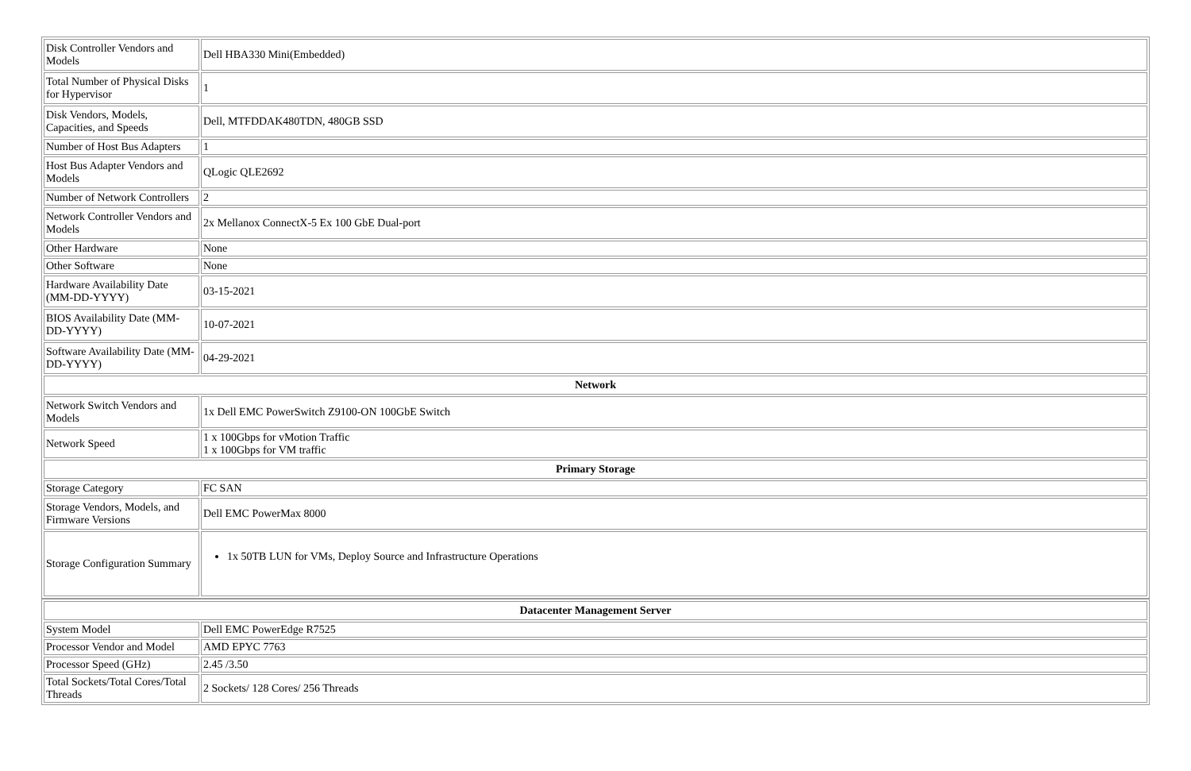| Disk Controller Vendors and Models | Dell HBA330 Mini(Embedded) |
| Total Number of Physical Disks for Hypervisor | 1 |
| Disk Vendors, Models, Capacities, and Speeds | Dell, MTFDDAK480TDN, 480GB SSD |
| Number of Host Bus Adapters | 1 |
| Host Bus Adapter Vendors and Models | QLogic QLE2692 |
| Number of Network Controllers | 2 |
| Network Controller Vendors and Models | 2x Mellanox ConnectX-5 Ex 100 GbE Dual-port |
| Other Hardware | None |
| Other Software | None |
| Hardware Availability Date (MM-DD-YYYY) | 03-15-2021 |
| BIOS Availability Date (MM-DD-YYYY) | 10-07-2021 |
| Software Availability Date (MM-DD-YYYY) | 04-29-2021 |
| Network | |
| Network Switch Vendors and Models | 1x Dell EMC PowerSwitch Z9100-ON 100GbE Switch |
| Network Speed | 1 x 100Gbps for vMotion Traffic 1 x 100Gbps for VM traffic |
| Primary Storage | |
| Storage Category | FC SAN |
| Storage Vendors, Models, and Firmware Versions | Dell EMC PowerMax 8000 |
| Storage Configuration Summary | 1x 50TB LUN for VMs, Deploy Source and Infrastructure Operations |
| Datacenter Management Server | |
| --- | --- |
| System Model | Dell EMC PowerEdge R7525 |
| Processor Vendor and Model | AMD EPYC 7763 |
| Processor Speed (GHz) | 2.45 /3.50 |
| Total Sockets/Total Cores/Total Threads | 2 Sockets/ 128 Cores/ 256 Threads |